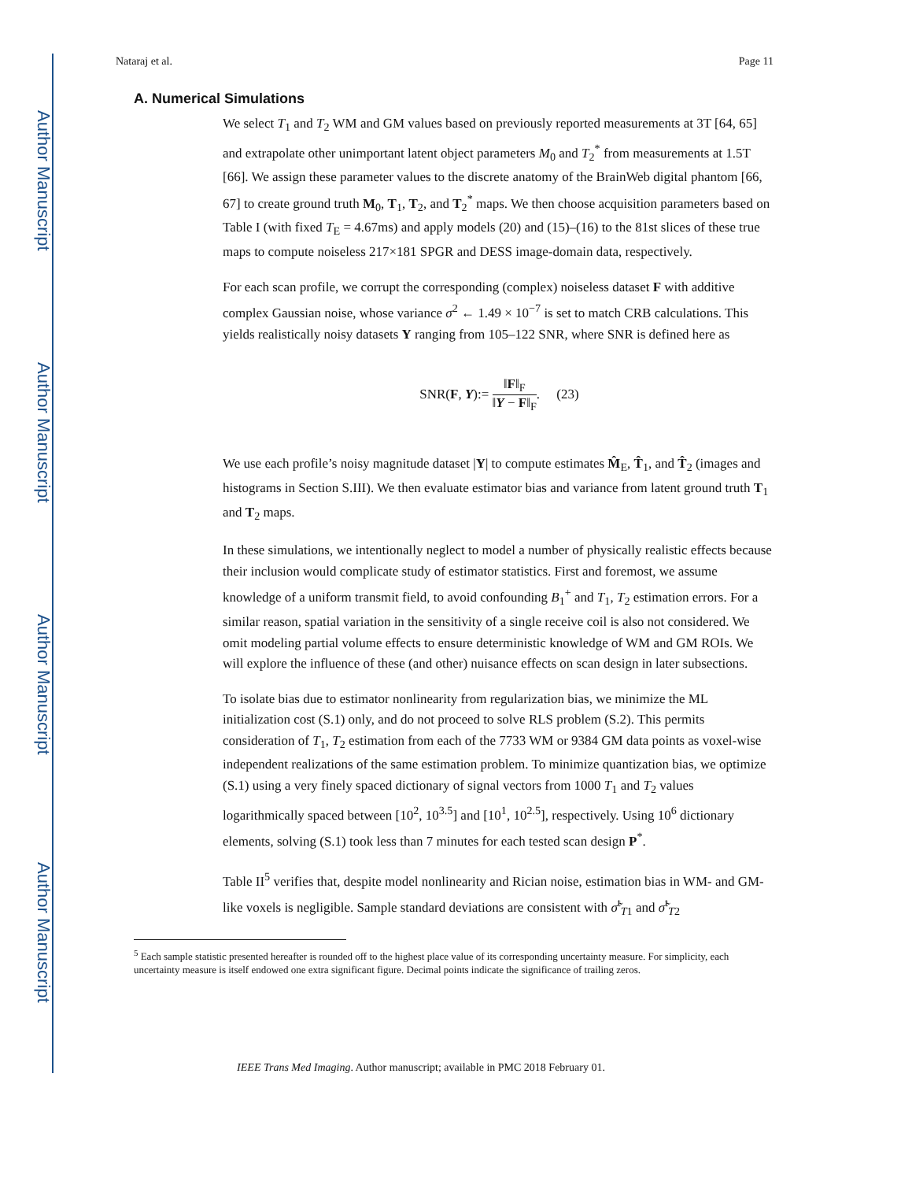Author Manuscript
Author Manuscript
Author Manuscript
Author Manuscript
Nataraj et al. Page 11
A. Numerical Simulations
We select T<sub>1</sub> and T<sub>2</sub> WM and GM values based on previously reported measurements at 3T [64, 65] and extrapolate other unimportant latent object parameters M<sub>0</sub> and T<sub>2</sub><sup>*</sup> from measurements at 1.5T [66]. We assign these parameter values to the discrete anatomy of the BrainWeb digital phantom [66, 67] to create ground truth M<sub>0</sub>, T<sub>1</sub>, T<sub>2</sub>, and T<sub>2</sub><sup>*</sup> maps. We then choose acquisition parameters based on Table I (with fixed T<sub>E</sub> = 4.67ms) and apply models (20) and (15)–(16) to the 81st slices of these true maps to compute noiseless 217×181 SPGR and DESS image-domain data, respectively.
For each scan profile, we corrupt the corresponding (complex) noiseless dataset F with additive complex Gaussian noise, whose variance σ<sup>2</sup> ← 1.49 × 10<sup>−7</sup> is set to match CRB calculations. This yields realistically noisy datasets Y ranging from 105–122 SNR, where SNR is defined here as
SNR(F, Y):= ‖F‖<sub>F</sub> ‖Y − F‖<sub>F</sub>. (23)
We use each profile’s noisy magnitude dataset |Y| to compute estimates M̂<sub>E</sub>, T̂<sub>1</sub>, and T̂<sub>2</sub> (images and histograms in Section S.III). We then evaluate estimator bias and variance from latent ground truth T<sub>1</sub> and T<sub>2</sub> maps.
In these simulations, we intentionally neglect to model a number of physically realistic effects because their inclusion would complicate study of estimator statistics. First and foremost, we assume knowledge of a uniform transmit field, to avoid confounding B<sub>1</sub><sup>+</sup> and T<sub>1</sub>, T<sub>2</sub> estimation errors. For a similar reason, spatial variation in the sensitivity of a single receive coil is also not considered. We omit modeling partial volume effects to ensure deterministic knowledge of WM and GM ROIs. We will explore the influence of these (and other) nuisance effects on scan design in later subsections.
To isolate bias due to estimator nonlinearity from regularization bias, we minimize the ML initialization cost (S.1) only, and do not proceed to solve RLS problem (S.2). This permits consideration of T<sub>1</sub>, T<sub>2</sub> estimation from each of the 7733 WM or 9384 GM data points as voxel-wise independent realizations of the same estimation problem. To minimize quantization bias, we optimize (S.1) using a very finely spaced dictionary of signal vectors from 1000 T<sub>1</sub> and T<sub>2</sub> values logarithmically spaced between [10<sup>2</sup>, 10<sup>3.5</sup>] and [10<sup>1</sup>, 10<sup>2.5</sup>], respectively. Using 10<sup>6</sup> dictionary elements, solving (S.1) took less than 7 minutes for each tested scan design P<sup>*</sup>.
Table II<sup>5</sup> verifies that, despite model nonlinearity and Rician noise, estimation bias in WM- and GM-like voxels is negligible. Sample standard deviations are consistent with σ̃<sup>t</sup><sub>T1</sub> and σ̃<sup>t</sup><sub>T2</sub>
<sup>5</sup> Each sample statistic presented hereafter is rounded off to the highest place value of its corresponding uncertainty measure. For simplicity, each uncertainty measure is itself endowed one extra significant figure. Decimal points indicate the significance of trailing zeros.
IEEE Trans Med Imaging. Author manuscript; available in PMC 2018 February 01.